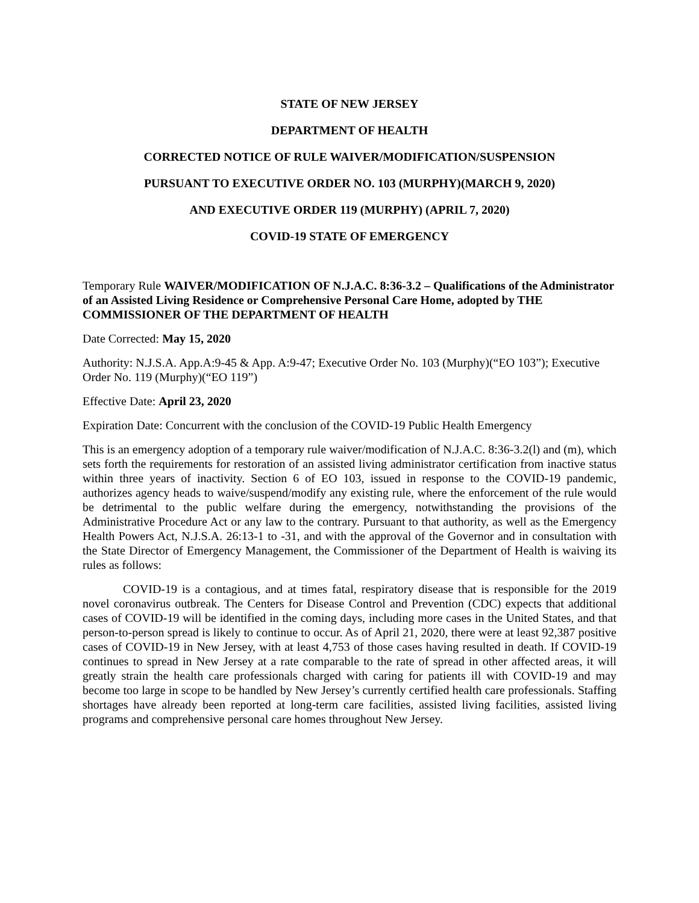STATE OF NEW JERSEY
DEPARTMENT OF HEALTH
CORRECTED NOTICE OF RULE WAIVER/MODIFICATION/SUSPENSION
PURSUANT TO EXECUTIVE ORDER NO. 103 (MURPHY)(MARCH 9, 2020)
AND EXECUTIVE ORDER 119 (MURPHY) (APRIL 7, 2020)
COVID-19 STATE OF EMERGENCY
Temporary Rule WAIVER/MODIFICATION OF N.J.A.C. 8:36-3.2 – Qualifications of the Administrator of an Assisted Living Residence or Comprehensive Personal Care Home, adopted by THE COMMISSIONER OF THE DEPARTMENT OF HEALTH
Date Corrected: May 15, 2020
Authority: N.J.S.A. App.A:9-45 & App. A:9-47; Executive Order No. 103 (Murphy)(“EO 103”); Executive Order No. 119 (Murphy)(“EO 119”)
Effective Date: April 23, 2020
Expiration Date: Concurrent with the conclusion of the COVID-19 Public Health Emergency
This is an emergency adoption of a temporary rule waiver/modification of N.J.A.C. 8:36-3.2(l) and (m), which sets forth the requirements for restoration of an assisted living administrator certification from inactive status within three years of inactivity. Section 6 of EO 103, issued in response to the COVID-19 pandemic, authorizes agency heads to waive/suspend/modify any existing rule, where the enforcement of the rule would be detrimental to the public welfare during the emergency, notwithstanding the provisions of the Administrative Procedure Act or any law to the contrary. Pursuant to that authority, as well as the Emergency Health Powers Act, N.J.S.A. 26:13-1 to -31, and with the approval of the Governor and in consultation with the State Director of Emergency Management, the Commissioner of the Department of Health is waiving its rules as follows:
COVID-19 is a contagious, and at times fatal, respiratory disease that is responsible for the 2019 novel coronavirus outbreak. The Centers for Disease Control and Prevention (CDC) expects that additional cases of COVID-19 will be identified in the coming days, including more cases in the United States, and that person-to-person spread is likely to continue to occur. As of April 21, 2020, there were at least 92,387 positive cases of COVID-19 in New Jersey, with at least 4,753 of those cases having resulted in death. If COVID-19 continues to spread in New Jersey at a rate comparable to the rate of spread in other affected areas, it will greatly strain the health care professionals charged with caring for patients ill with COVID-19 and may become too large in scope to be handled by New Jersey’s currently certified health care professionals. Staffing shortages have already been reported at long-term care facilities, assisted living facilities, assisted living programs and comprehensive personal care homes throughout New Jersey.